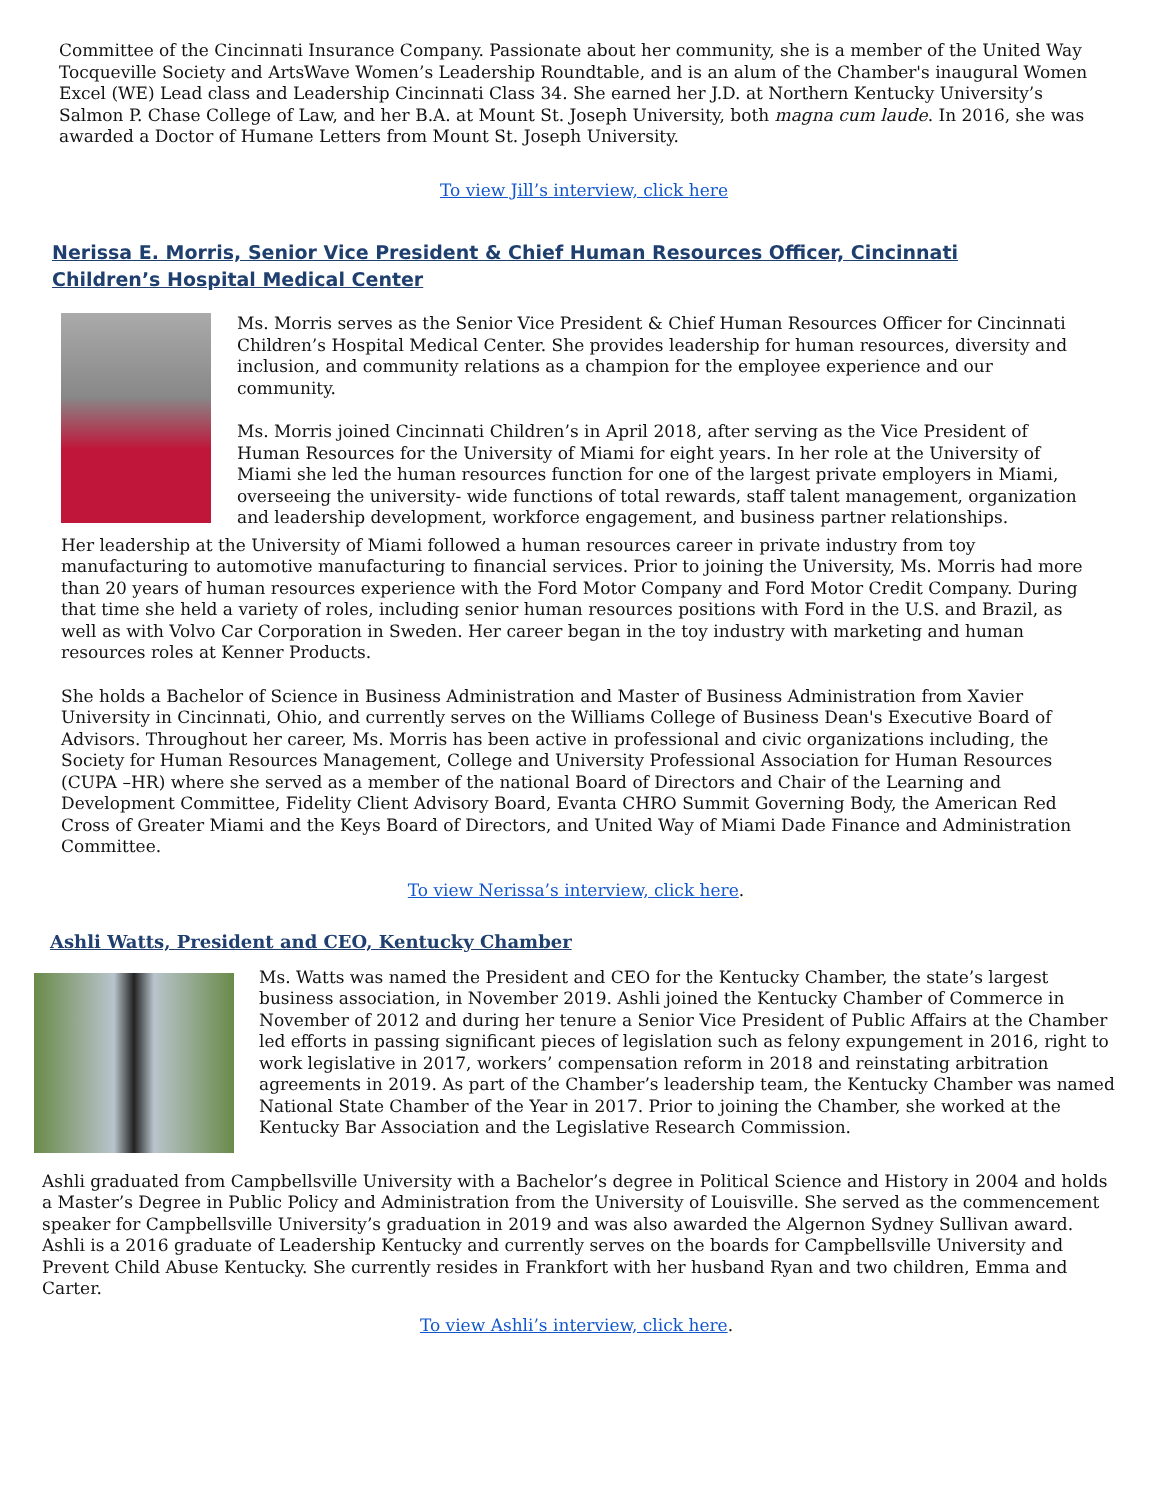Committee of the Cincinnati Insurance Company. Passionate about her community, she is a member of the United Way Tocqueville Society and ArtsWave Women’s Leadership Roundtable, and is an alum of the Chamber's inaugural Women Excel (WE) Lead class and Leadership Cincinnati Class 34. She earned her J.D. at Northern Kentucky University’s Salmon P. Chase College of Law, and her B.A. at Mount St. Joseph University, both magna cum laude. In 2016, she was awarded a Doctor of Humane Letters from Mount St. Joseph University.
To view Jill’s interview, click here
Nerissa E. Morris, Senior Vice President & Chief Human Resources Officer, Cincinnati Children’s Hospital Medical Center
Ms. Morris serves as the Senior Vice President & Chief Human Resources Officer for Cincinnati Children’s Hospital Medical Center. She provides leadership for human resources, diversity and inclusion, and community relations as a champion for the employee experience and our community.
Ms. Morris joined Cincinnati Children’s in April 2018, after serving as the Vice President of Human Resources for the University of Miami for eight years. In her role at the University of Miami she led the human resources function for one of the largest private employers in Miami, overseeing the university- wide functions of total rewards, staff talent management, organization and leadership development, workforce engagement, and business partner relationships.
Her leadership at the University of Miami followed a human resources career in private industry from toy manufacturing to automotive manufacturing to financial services. Prior to joining the University, Ms. Morris had more than 20 years of human resources experience with the Ford Motor Company and Ford Motor Credit Company. During that time she held a variety of roles, including senior human resources positions with Ford in the U.S. and Brazil, as well as with Volvo Car Corporation in Sweden. Her career began in the toy industry with marketing and human resources roles at Kenner Products.
She holds a Bachelor of Science in Business Administration and Master of Business Administration from Xavier University in Cincinnati, Ohio, and currently serves on the Williams College of Business Dean's Executive Board of Advisors. Throughout her career, Ms. Morris has been active in professional and civic organizations including, the Society for Human Resources Management, College and University Professional Association for Human Resources (CUPA –HR) where she served as a member of the national Board of Directors and Chair of the Learning and Development Committee, Fidelity Client Advisory Board, Evanta CHRO Summit Governing Body, the American Red Cross of Greater Miami and the Keys Board of Directors, and United Way of Miami Dade Finance and Administration Committee.
To view Nerissa’s interview, click here.
Ashli Watts, President and CEO, Kentucky Chamber
Ms. Watts was named the President and CEO for the Kentucky Chamber, the state’s largest business association, in November 2019. Ashli joined the Kentucky Chamber of Commerce in November of 2012 and during her tenure a Senior Vice President of Public Affairs at the Chamber led efforts in passing significant pieces of legislation such as felony expungement in 2016, right to work legislative in 2017, workers’ compensation reform in 2018 and reinstating arbitration agreements in 2019. As part of the Chamber’s leadership team, the Kentucky Chamber was named National State Chamber of the Year in 2017. Prior to joining the Chamber, she worked at the Kentucky Bar Association and the Legislative Research Commission.
Ashli graduated from Campbellsville University with a Bachelor’s degree in Political Science and History in 2004 and holds a Master’s Degree in Public Policy and Administration from the University of Louisville. She served as the commencement speaker for Campbellsville University’s graduation in 2019 and was also awarded the Algernon Sydney Sullivan award. Ashli is a 2016 graduate of Leadership Kentucky and currently serves on the boards for Campbellsville University and Prevent Child Abuse Kentucky. She currently resides in Frankfort with her husband Ryan and two children, Emma and Carter.
To view Ashli’s interview, click here.